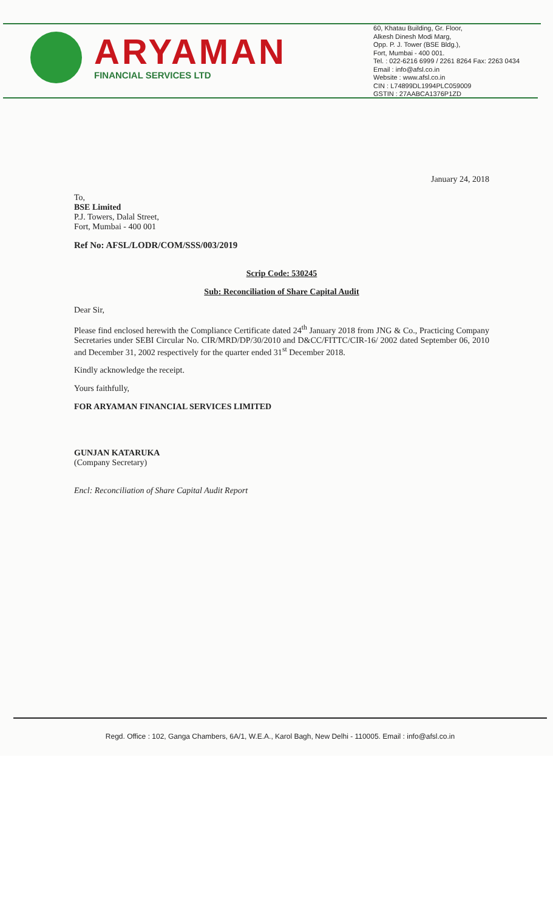ARYAMAN
FINANCIAL SERVICES LTD
60, Khatau Building, Gr. Floor,
Alkesh Dinesh Modi Marg,
Opp. P. J. Tower (BSE Bldg.),
Fort, Mumbai - 400 001.
Tel. : 022-6216 6999 / 2261 8264 Fax: 2263 0434
Email : info@afsl.co.in
Website : www.afsl.co.in
CIN : L74899DL1994PLC059009
GSTIN : 27AABCA1376P1ZD
January 24, 2018
To,
BSE Limited
P.J. Towers, Dalal Street,
Fort, Mumbai - 400 001
Ref No: AFSL/LODR/COM/SSS/003/2019
Scrip Code: 530245
Sub: Reconciliation of Share Capital Audit
Dear Sir,
Please find enclosed herewith the Compliance Certificate dated 24<sup>th</sup> January 2018 from JNG & Co., Practicing Company Secretaries under SEBI Circular No. CIR/MRD/DP/30/2010 and D&CC/FITTC/CIR-16/ 2002 dated September 06, 2010 and December 31, 2002 respectively for the quarter ended 31<sup>st</sup> December 2018.
Kindly acknowledge the receipt.
Yours faithfully,
FOR ARYAMAN FINANCIAL SERVICES LIMITED
GUNJAN KATARUKA
(Company Secretary)
Encl: Reconciliation of Share Capital Audit Report
Regd. Office : 102, Ganga Chambers, 6A/1, W.E.A., Karol Bagh, New Delhi - 110005. Email : info@afsl.co.in